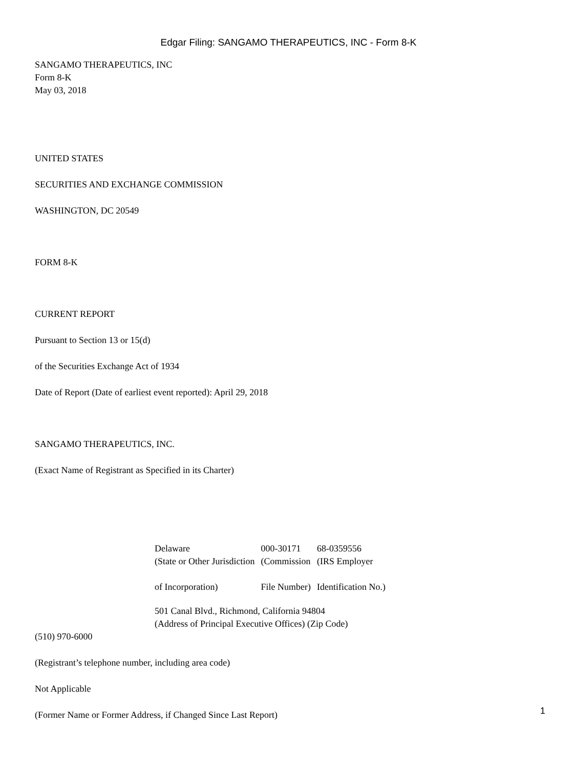Edgar Filing: SANGAMO THERAPEUTICS, INC - Form 8-K
SANGAMO THERAPEUTICS, INC
Form 8-K
May 03, 2018
UNITED STATES
SECURITIES AND EXCHANGE COMMISSION
WASHINGTON, DC 20549
FORM 8-K
CURRENT REPORT
Pursuant to Section 13 or 15(d)
of the Securities Exchange Act of 1934
Date of Report (Date of earliest event reported): April 29, 2018
SANGAMO THERAPEUTICS, INC.
(Exact Name of Registrant as Specified in its Charter)
| Delaware | 000-30171 | 68-0359556 |
| (State or Other Jurisdiction | (Commission | (IRS Employer |
| of Incorporation) | File Number) | Identification No.) |
| 501 Canal Blvd., Richmond, California 94804 | | |
| (Address of Principal Executive Offices) (Zip Code) | | |
(510) 970-6000
(Registrant’s telephone number, including area code)
Not Applicable
(Former Name or Former Address, if Changed Since Last Report)
1